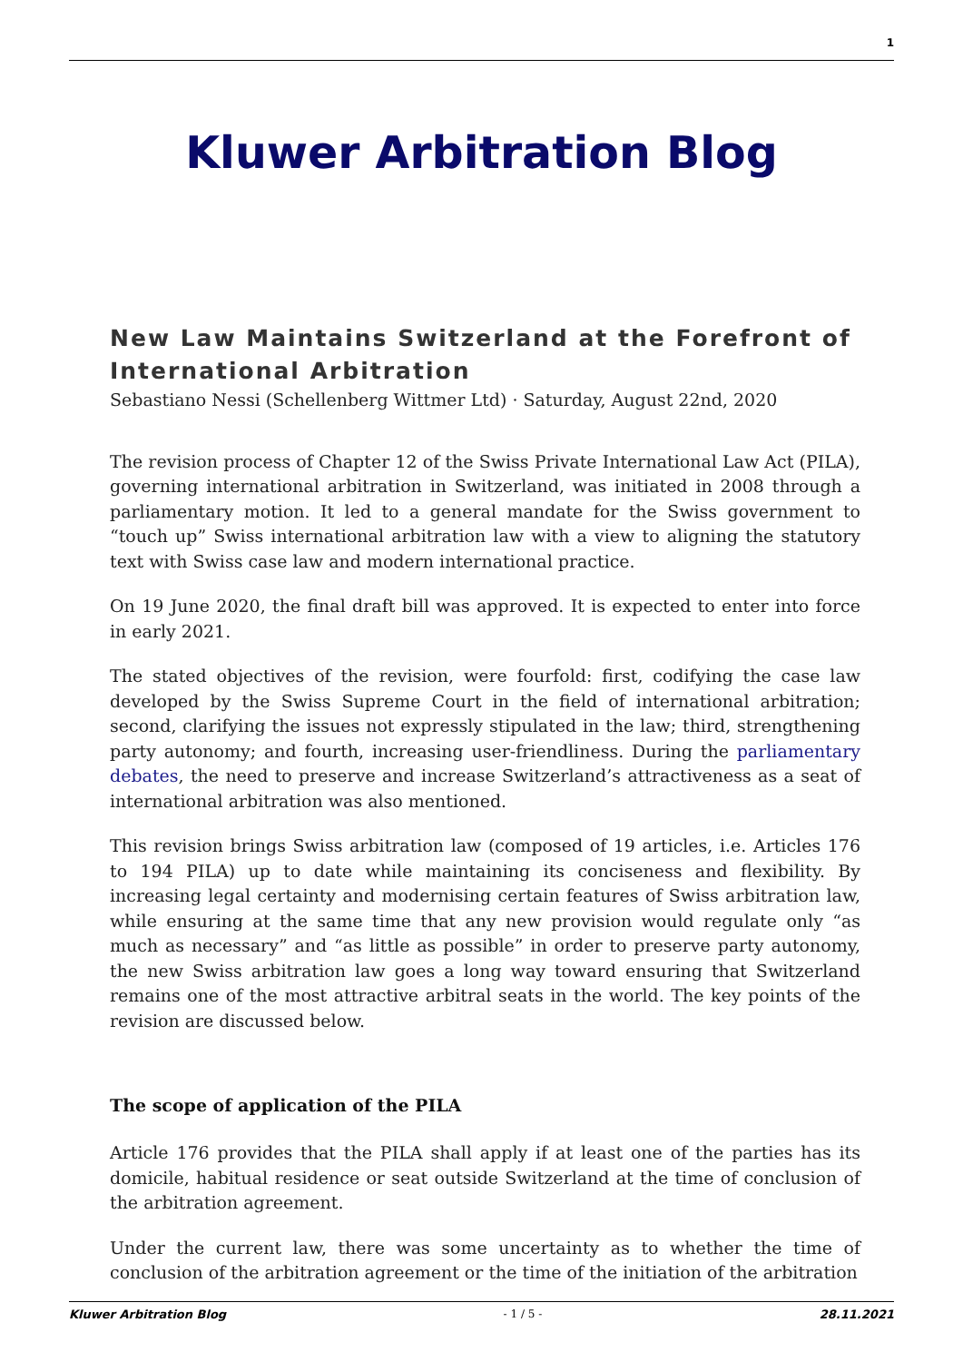1
Kluwer Arbitration Blog
New Law Maintains Switzerland at the Forefront of International Arbitration
Sebastiano Nessi (Schellenberg Wittmer Ltd) · Saturday, August 22nd, 2020
The revision process of Chapter 12 of the Swiss Private International Law Act (PILA), governing international arbitration in Switzerland, was initiated in 2008 through a parliamentary motion. It led to a general mandate for the Swiss government to “touch up” Swiss international arbitration law with a view to aligning the statutory text with Swiss case law and modern international practice.
On 19 June 2020, the final draft bill was approved. It is expected to enter into force in early 2021.
The stated objectives of the revision, were fourfold: first, codifying the case law developed by the Swiss Supreme Court in the field of international arbitration; second, clarifying the issues not expressly stipulated in the law; third, strengthening party autonomy; and fourth, increasing user-friendliness. During the parliamentary debates, the need to preserve and increase Switzerland’s attractiveness as a seat of international arbitration was also mentioned.
This revision brings Swiss arbitration law (composed of 19 articles, i.e. Articles 176 to 194 PILA) up to date while maintaining its conciseness and flexibility. By increasing legal certainty and modernising certain features of Swiss arbitration law, while ensuring at the same time that any new provision would regulate only “as much as necessary” and “as little as possible” in order to preserve party autonomy, the new Swiss arbitration law goes a long way toward ensuring that Switzerland remains one of the most attractive arbitral seats in the world. The key points of the revision are discussed below.
The scope of application of the PILA
Article 176 provides that the PILA shall apply if at least one of the parties has its domicile, habitual residence or seat outside Switzerland at the time of conclusion of the arbitration agreement.
Under the current law, there was some uncertainty as to whether the time of conclusion of the arbitration agreement or the time of the initiation of the arbitration
Kluwer Arbitration Blog - 1 / 5 - 28.11.2021